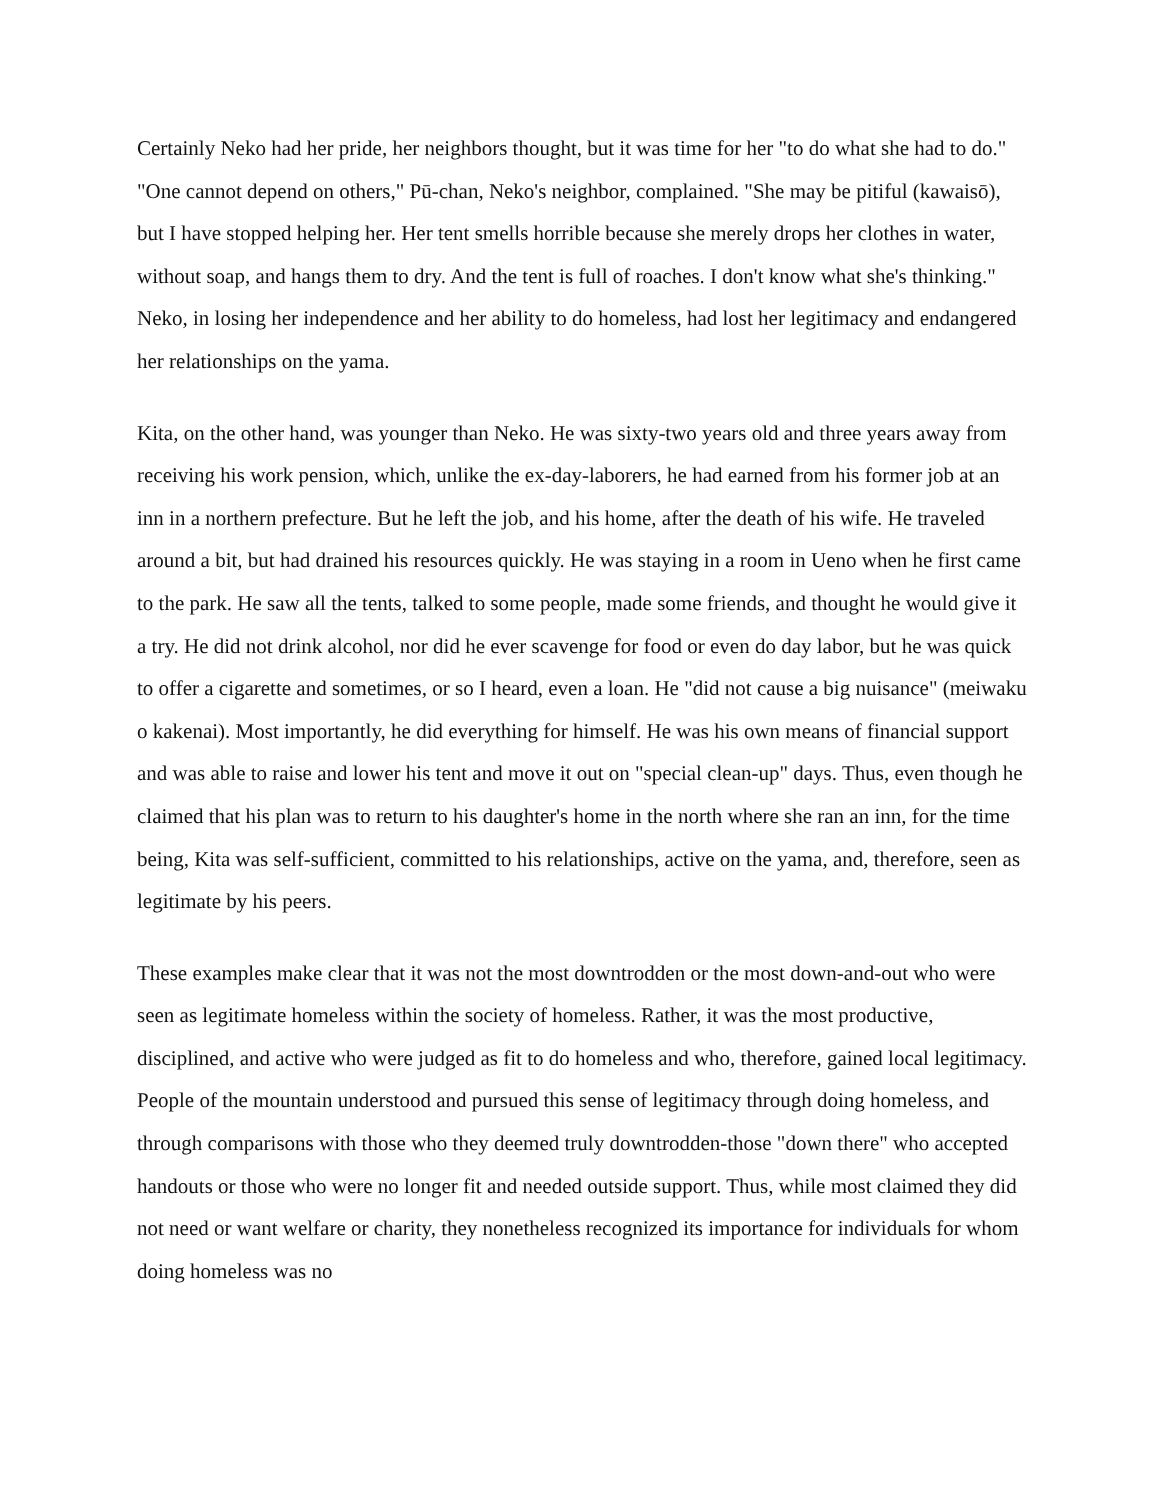Certainly Neko had her pride, her neighbors thought, but it was time for her "to do what she had to do." "One cannot depend on others," Pū-chan, Neko's neighbor, complained. "She may be pitiful (kawaisō), but I have stopped helping her. Her tent smells horrible because she merely drops her clothes in water, without soap, and hangs them to dry. And the tent is full of roaches. I don't know what she's thinking." Neko, in losing her independence and her ability to do homeless, had lost her legitimacy and endangered her relationships on the yama.
Kita, on the other hand, was younger than Neko. He was sixty-two years old and three years away from receiving his work pension, which, unlike the ex-day-laborers, he had earned from his former job at an inn in a northern prefecture. But he left the job, and his home, after the death of his wife. He traveled around a bit, but had drained his resources quickly. He was staying in a room in Ueno when he first came to the park. He saw all the tents, talked to some people, made some friends, and thought he would give it a try. He did not drink alcohol, nor did he ever scavenge for food or even do day labor, but he was quick to offer a cigarette and sometimes, or so I heard, even a loan. He "did not cause a big nuisance" (meiwaku o kakenai). Most importantly, he did everything for himself. He was his own means of financial support and was able to raise and lower his tent and move it out on "special clean-up" days. Thus, even though he claimed that his plan was to return to his daughter's home in the north where she ran an inn, for the time being, Kita was self-sufficient, committed to his relationships, active on the yama, and, therefore, seen as legitimate by his peers.
These examples make clear that it was not the most downtrodden or the most down-and-out who were seen as legitimate homeless within the society of homeless. Rather, it was the most productive, disciplined, and active who were judged as fit to do homeless and who, therefore, gained local legitimacy. People of the mountain understood and pursued this sense of legitimacy through doing homeless, and through comparisons with those who they deemed truly downtrodden-those "down there" who accepted handouts or those who were no longer fit and needed outside support. Thus, while most claimed they did not need or want welfare or charity, they nonetheless recognized its importance for individuals for whom doing homeless was no